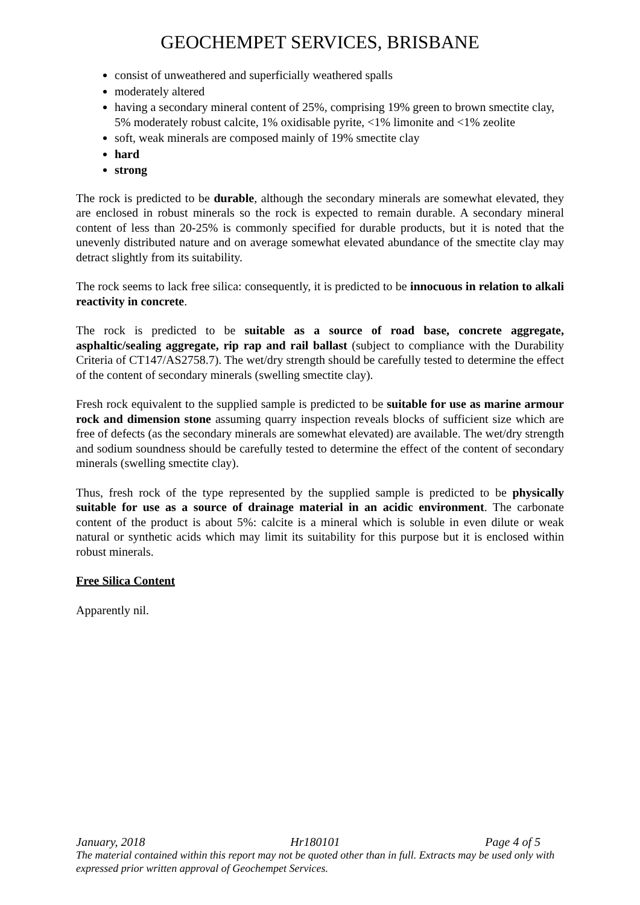GEOCHEMPET SERVICES, BRISBANE
consist of unweathered and superficially weathered spalls
moderately altered
having a secondary mineral content of 25%, comprising 19% green to brown smectite clay, 5% moderately robust calcite, 1% oxidisable pyrite, <1% limonite and <1% zeolite
soft, weak minerals are composed mainly of 19% smectite clay
hard
strong
The rock is predicted to be durable, although the secondary minerals are somewhat elevated, they are enclosed in robust minerals so the rock is expected to remain durable. A secondary mineral content of less than 20-25% is commonly specified for durable products, but it is noted that the unevenly distributed nature and on average somewhat elevated abundance of the smectite clay may detract slightly from its suitability.
The rock seems to lack free silica: consequently, it is predicted to be innocuous in relation to alkali reactivity in concrete.
The rock is predicted to be suitable as a source of road base, concrete aggregate, asphaltic/sealing aggregate, rip rap and rail ballast (subject to compliance with the Durability Criteria of CT147/AS2758.7). The wet/dry strength should be carefully tested to determine the effect of the content of secondary minerals (swelling smectite clay).
Fresh rock equivalent to the supplied sample is predicted to be suitable for use as marine armour rock and dimension stone assuming quarry inspection reveals blocks of sufficient size which are free of defects (as the secondary minerals are somewhat elevated) are available. The wet/dry strength and sodium soundness should be carefully tested to determine the effect of the content of secondary minerals (swelling smectite clay).
Thus, fresh rock of the type represented by the supplied sample is predicted to be physically suitable for use as a source of drainage material in an acidic environment. The carbonate content of the product is about 5%: calcite is a mineral which is soluble in even dilute or weak natural or synthetic acids which may limit its suitability for this purpose but it is enclosed within robust minerals.
Free Silica Content
Apparently nil.
January, 2018 Hr180101 Page 4 of 5
The material contained within this report may not be quoted other than in full. Extracts may be used only with expressed prior written approval of Geochempet Services.